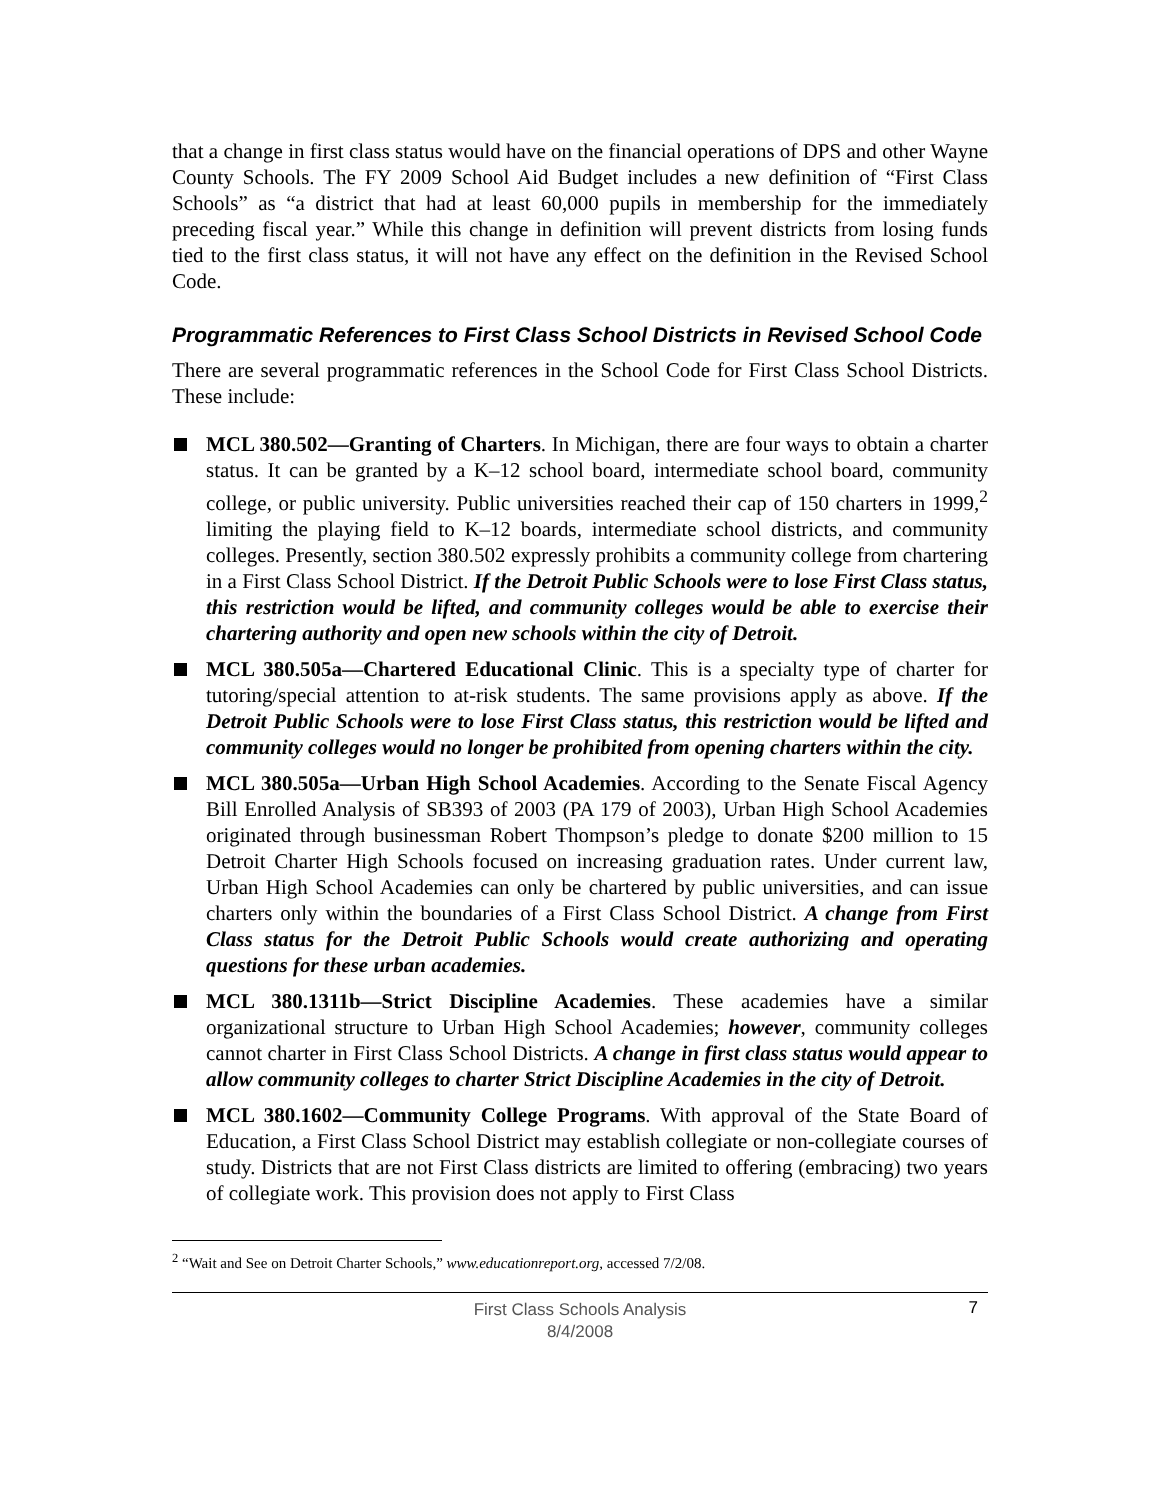that a change in first class status would have on the financial operations of DPS and other Wayne County Schools. The FY 2009 School Aid Budget includes a new definition of “First Class Schools” as “a district that had at least 60,000 pupils in membership for the immediately preceding fiscal year.” While this change in definition will prevent districts from losing funds tied to the first class status, it will not have any effect on the definition in the Revised School Code.
Programmatic References to First Class School Districts in Revised School Code
There are several programmatic references in the School Code for First Class School Districts. These include:
MCL 380.502—Granting of Charters. In Michigan, there are four ways to obtain a charter status. It can be granted by a K–12 school board, intermediate school board, community college, or public university. Public universities reached their cap of 150 charters in 1999,<sup>2</sup> limiting the playing field to K–12 boards, intermediate school districts, and community colleges. Presently, section 380.502 expressly prohibits a community college from chartering in a First Class School District. If the Detroit Public Schools were to lose First Class status, this restriction would be lifted, and community colleges would be able to exercise their chartering authority and open new schools within the city of Detroit.
MCL 380.505a—Chartered Educational Clinic. This is a specialty type of charter for tutoring/special attention to at-risk students. The same provisions apply as above. If the Detroit Public Schools were to lose First Class status, this restriction would be lifted and community colleges would no longer be prohibited from opening charters within the city.
MCL 380.505a—Urban High School Academies. According to the Senate Fiscal Agency Bill Enrolled Analysis of SB393 of 2003 (PA 179 of 2003), Urban High School Academies originated through businessman Robert Thompson’s pledge to donate $200 million to 15 Detroit Charter High Schools focused on increasing graduation rates. Under current law, Urban High School Academies can only be chartered by public universities, and can issue charters only within the boundaries of a First Class School District. A change from First Class status for the Detroit Public Schools would create authorizing and operating questions for these urban academies.
MCL 380.1311b—Strict Discipline Academies. These academies have a similar organizational structure to Urban High School Academies; however, community colleges cannot charter in First Class School Districts. A change in first class status would appear to allow community colleges to charter Strict Discipline Academies in the city of Detroit.
MCL 380.1602—Community College Programs. With approval of the State Board of Education, a First Class School District may establish collegiate or non-collegiate courses of study. Districts that are not First Class districts are limited to offering (embracing) two years of collegiate work. This provision does not apply to First Class
<sup>2</sup> “Wait and See on Detroit Charter Schools,” www.educationreport.org, accessed 7/2/08.
First Class Schools Analysis
8/4/2008
7